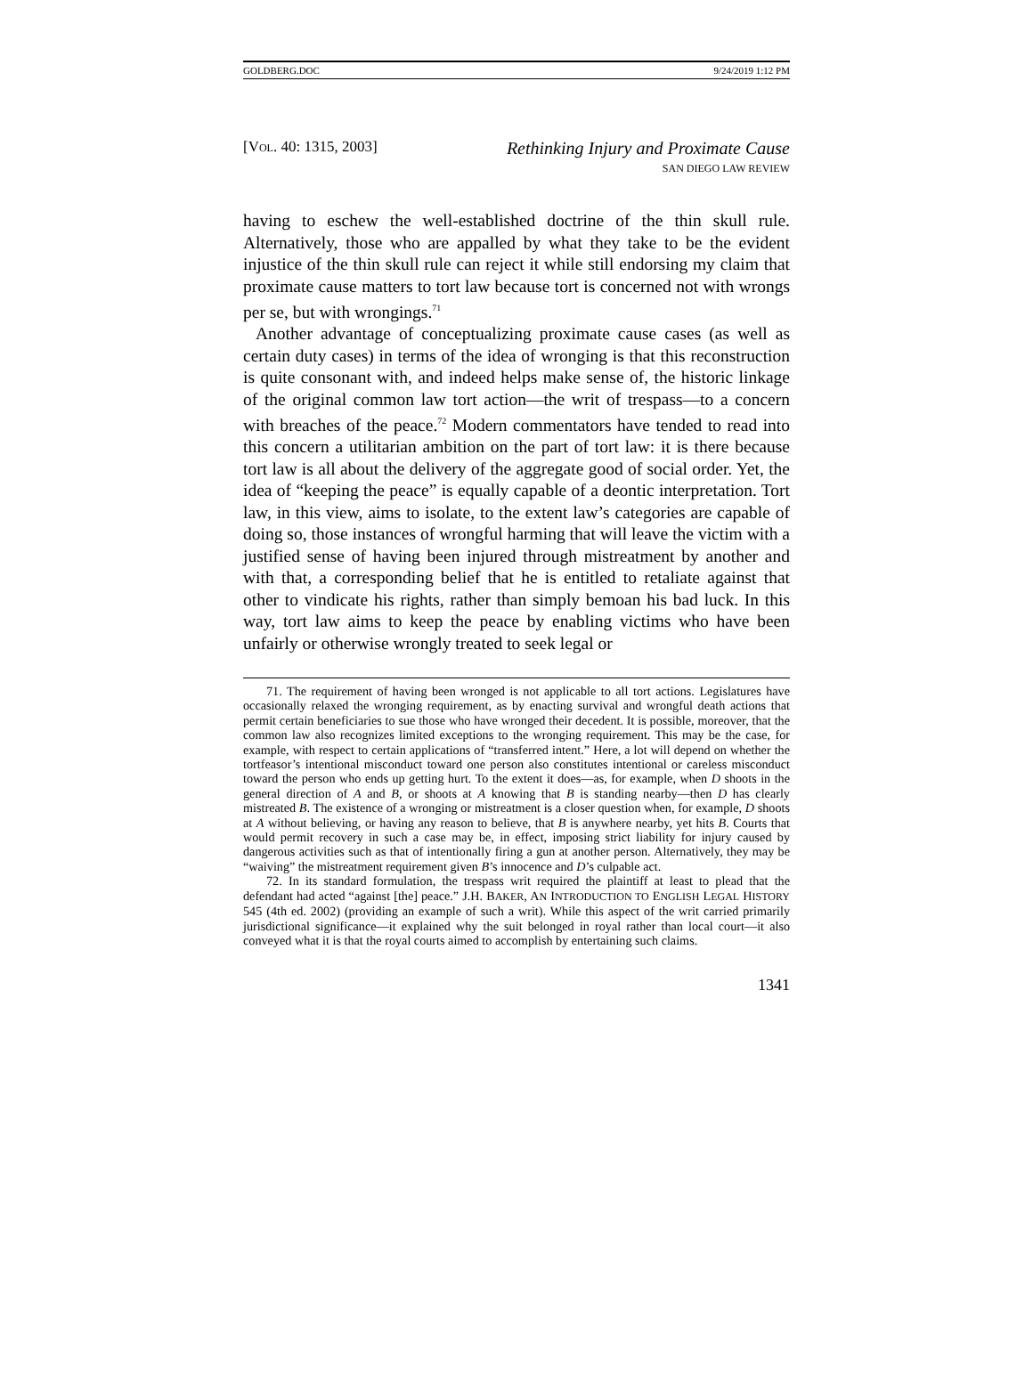GOLDBERG.DOC 9/24/2019 1:12 PM
[VOL. 40: 1315, 2003] Rethinking Injury and Proximate Cause
SAN DIEGO LAW REVIEW
having to eschew the well-established doctrine of the thin skull rule. Alternatively, those who are appalled by what they take to be the evident injustice of the thin skull rule can reject it while still endorsing my claim that proximate cause matters to tort law because tort is concerned not with wrongs per se, but with wrongings.<sup>71</sup>
Another advantage of conceptualizing proximate cause cases (as well as certain duty cases) in terms of the idea of wronging is that this reconstruction is quite consonant with, and indeed helps make sense of, the historic linkage of the original common law tort action—the writ of trespass—to a concern with breaches of the peace.<sup>72</sup> Modern commentators have tended to read into this concern a utilitarian ambition on the part of tort law: it is there because tort law is all about the delivery of the aggregate good of social order. Yet, the idea of “keeping the peace” is equally capable of a deontic interpretation. Tort law, in this view, aims to isolate, to the extent law’s categories are capable of doing so, those instances of wrongful harming that will leave the victim with a justified sense of having been injured through mistreatment by another and with that, a corresponding belief that he is entitled to retaliate against that other to vindicate his rights, rather than simply bemoan his bad luck. In this way, tort law aims to keep the peace by enabling victims who have been unfairly or otherwise wrongly treated to seek legal or
71. The requirement of having been wronged is not applicable to all tort actions. Legislatures have occasionally relaxed the wronging requirement, as by enacting survival and wrongful death actions that permit certain beneficiaries to sue those who have wronged their decedent. It is possible, moreover, that the common law also recognizes limited exceptions to the wronging requirement. This may be the case, for example, with respect to certain applications of “transferred intent.” Here, a lot will depend on whether the tortfeasor’s intentional misconduct toward one person also constitutes intentional or careless misconduct toward the person who ends up getting hurt. To the extent it does—as, for example, when D shoots in the general direction of A and B, or shoots at A knowing that B is standing nearby—then D has clearly mistreated B. The existence of a wronging or mistreatment is a closer question when, for example, D shoots at A without believing, or having any reason to believe, that B is anywhere nearby, yet hits B. Courts that would permit recovery in such a case may be, in effect, imposing strict liability for injury caused by dangerous activities such as that of intentionally firing a gun at another person. Alternatively, they may be “waiving” the mistreatment requirement given B’s innocence and D’s culpable act.
72. In its standard formulation, the trespass writ required the plaintiff at least to plead that the defendant had acted “against [the] peace.” J.H. BAKER, AN INTRODUCTION TO ENGLISH LEGAL HISTORY 545 (4th ed. 2002) (providing an example of such a writ). While this aspect of the writ carried primarily jurisdictional significance—it explained why the suit belonged in royal rather than local court—it also conveyed what it is that the royal courts aimed to accomplish by entertaining such claims.
1341